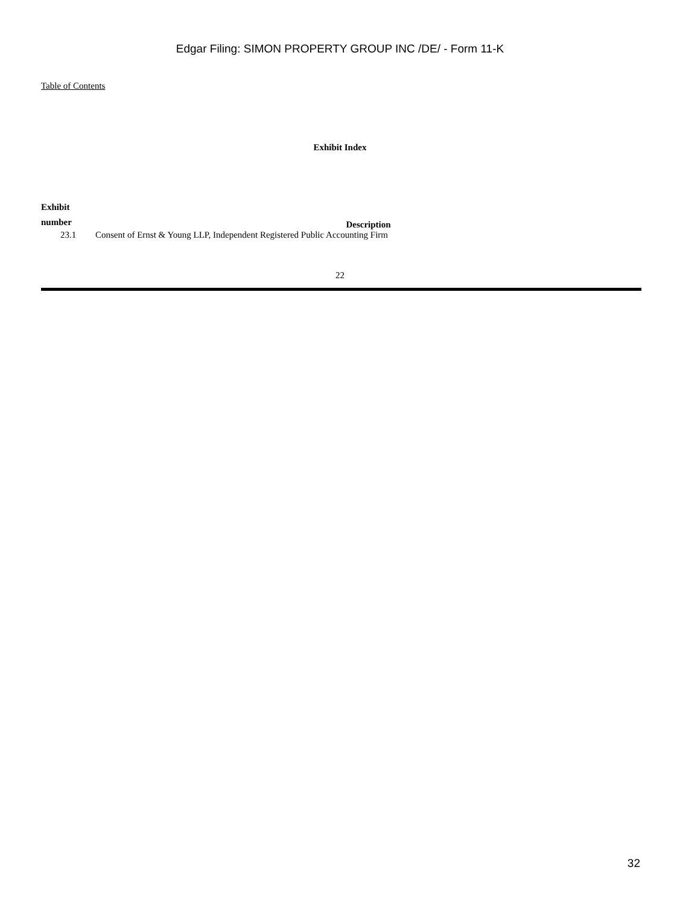Edgar Filing: SIMON PROPERTY GROUP INC /DE/ - Form 11-K
Table of Contents
Exhibit Index
| Exhibit number | Description |
| --- | --- |
| 23.1 | Consent of Ernst & Young LLP, Independent Registered Public Accounting Firm |
22
32